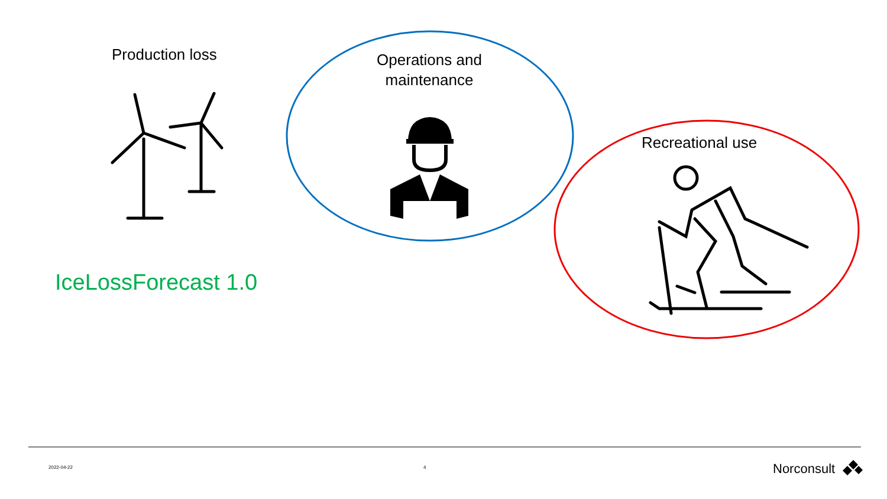Production loss
Operations and maintenance
Recreational use
IceLossForecast 1.0
2022-04-22 4 Norconsult